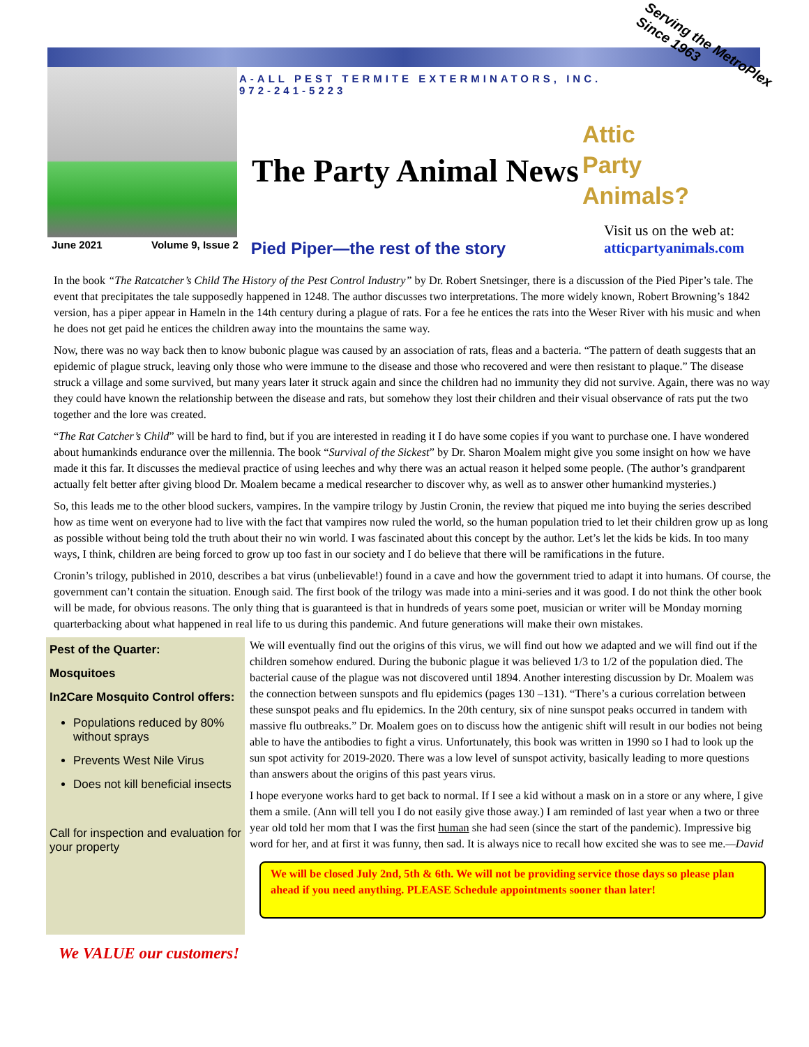A-ALL PEST TERMITE EXTERMINATORS, INC.
972-241-5223
The Party Animal News
Serving the MetroPlex
Since 1963
Attic
Party
Animals?
Visit us on the web at:
atticpartyanimals.com
June 2021 Volume 9, Issue 2 Pied Piper—the rest of the story
In the book “The Ratcatcher’s Child The History of the Pest Control Industry” by Dr. Robert Snetsinger, there is a discussion of the Pied Piper’s tale. The event that precipitates the tale supposedly happened in 1248. The author discusses two interpretations. The more widely known, Robert Browning’s 1842 version, has a piper appear in Hameln in the 14th century during a plague of rats. For a fee he entices the rats into the Weser River with his music and when he does not get paid he entices the children away into the mountains the same way.
Now, there was no way back then to know bubonic plague was caused by an association of rats, fleas and a bacteria. “The pattern of death suggests that an epidemic of plague struck, leaving only those who were immune to the disease and those who recovered and were then resistant to plaque.” The disease struck a village and some survived, but many years later it struck again and since the children had no immunity they did not survive. Again, there was no way they could have known the relationship between the disease and rats, but somehow they lost their children and their visual observance of rats put the two together and the lore was created.
“The Rat Catcher’s Child” will be hard to find, but if you are interested in reading it I do have some copies if you want to purchase one. I have wondered about humankinds endurance over the millennia. The book “Survival of the Sickest” by Dr. Sharon Moalem might give you some insight on how we have made it this far. It discusses the medieval practice of using leeches and why there was an actual reason it helped some people. (The author’s grandparent actually felt better after giving blood Dr. Moalem became a medical researcher to discover why, as well as to answer other humankind mysteries.)
So, this leads me to the other blood suckers, vampires. In the vampire trilogy by Justin Cronin, the review that piqued me into buying the series described how as time went on everyone had to live with the fact that vampires now ruled the world, so the human population tried to let their children grow up as long as possible without being told the truth about their no win world. I was fascinated about this concept by the author. Let’s let the kids be kids. In too many ways, I think, children are being forced to grow up too fast in our society and I do believe that there will be ramifications in the future.
Cronin’s trilogy, published in 2010, describes a bat virus (unbelievable!) found in a cave and how the government tried to adapt it into humans. Of course, the government can’t contain the situation. Enough said. The first book of the trilogy was made into a mini-series and it was good. I do not think the other book will be made, for obvious reasons. The only thing that is guaranteed is that in hundreds of years some poet, musician or writer will be Monday morning quarterbacking about what happened in real life to us during this pandemic. And future generations will make their own mistakes.
Pest of the Quarter:
Mosquitoes
In2Care Mosquito Control offers:
Populations reduced by 80% without sprays
Prevents West Nile Virus
Does not kill beneficial insects
Call for inspection and evaluation for your property
We will eventually find out the origins of this virus, we will find out how we adapted and we will find out if the children somehow endured. During the bubonic plague it was believed 1/3 to 1/2 of the population died. The bacterial cause of the plague was not discovered until 1894. Another interesting discussion by Dr. Moalem was the connection between sunspots and flu epidemics (pages 130 –131). “There’s a curious correlation between these sunspot peaks and flu epidemics. In the 20th century, six of nine sunspot peaks occurred in tandem with massive flu outbreaks.” Dr. Moalem goes on to discuss how the antigenic shift will result in our bodies not being able to have the antibodies to fight a virus. Unfortunately, this book was written in 1990 so I had to look up the sun spot activity for 2019-2020. There was a low level of sunspot activity, basically leading to more questions than answers about the origins of this past years virus.
I hope everyone works hard to get back to normal. If I see a kid without a mask on in a store or any where, I give them a smile. (Ann will tell you I do not easily give those away.) I am reminded of last year when a two or three year old told her mom that I was the first human she had seen (since the start of the pandemic). Impressive big word for her, and at first it was funny, then sad. It is always nice to recall how excited she was to see me.—David
We will be closed July 2nd, 5th & 6th. We will not be providing service those days so please plan ahead if you need anything. PLEASE Schedule appointments sooner than later!
We VALUE our customers!